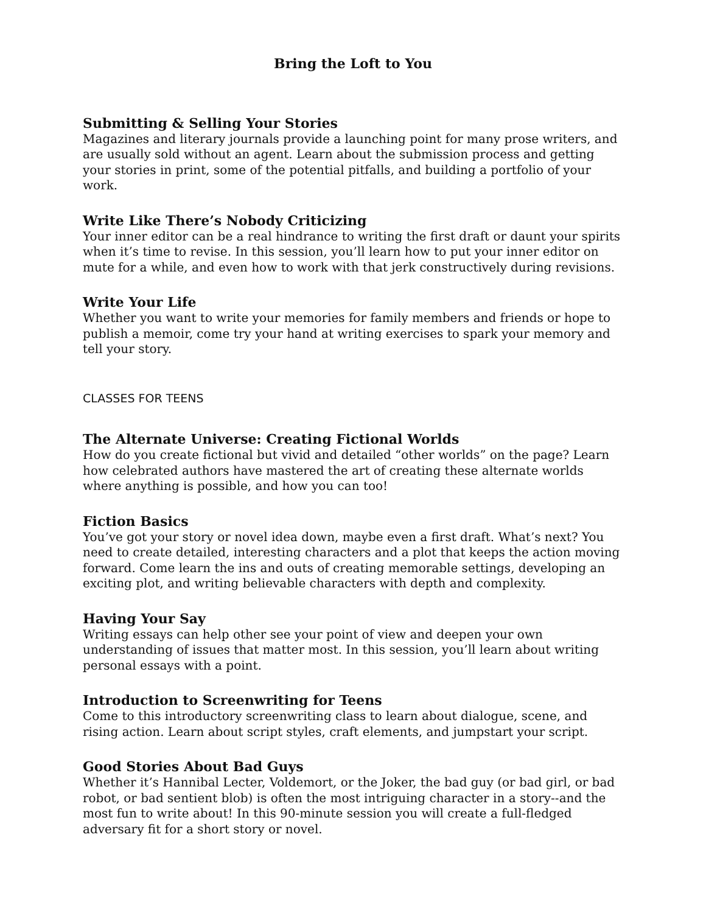Bring the Loft to You
Submitting & Selling Your Stories
Magazines and literary journals provide a launching point for many prose writers, and are usually sold without an agent. Learn about the submission process and getting your stories in print, some of the potential pitfalls, and building a portfolio of your work.
Write Like There’s Nobody Criticizing
Your inner editor can be a real hindrance to writing the first draft or daunt your spirits when it’s time to revise. In this session, you’ll learn how to put your inner editor on mute for a while, and even how to work with that jerk constructively during revisions.
Write Your Life
Whether you want to write your memories for family members and friends or hope to publish a memoir, come try your hand at writing exercises to spark your memory and tell your story.
CLASSES FOR TEENS
The Alternate Universe: Creating Fictional Worlds
How do you create fictional but vivid and detailed “other worlds” on the page? Learn how celebrated authors have mastered the art of creating these alternate worlds where anything is possible, and how you can too!
Fiction Basics
You’ve got your story or novel idea down, maybe even a first draft. What’s next? You need to create detailed, interesting characters and a plot that keeps the action moving forward. Come learn the ins and outs of creating memorable settings, developing an exciting plot, and writing believable characters with depth and complexity.
Having Your Say
Writing essays can help other see your point of view and deepen your own understanding of issues that matter most. In this session, you’ll learn about writing personal essays with a point.
Introduction to Screenwriting for Teens
Come to this introductory screenwriting class to learn about dialogue, scene, and rising action. Learn about script styles, craft elements, and jumpstart your script.
Good Stories About Bad Guys
Whether it’s Hannibal Lecter, Voldemort, or the Joker, the bad guy (or bad girl, or bad robot, or bad sentient blob) is often the most intriguing character in a story--and the most fun to write about! In this 90-minute session you will create a full-fledged adversary fit for a short story or novel.